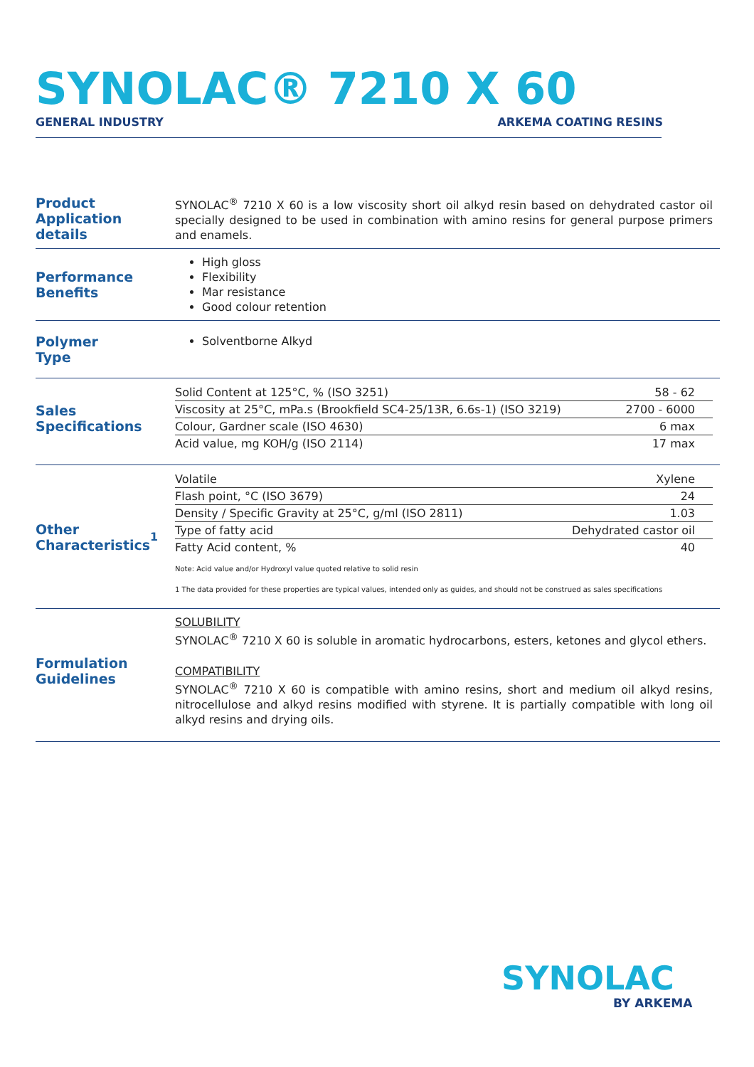SYNOLAC® 7210 X 60
GENERAL INDUSTRY ARKEMA COATING RESINS
Product
Application details
SYNOLAC<sup>®</sup> 7210 X 60 is a low viscosity short oil alkyd resin based on dehydrated castor oil specially designed to be used in combination with amino resins for general purpose primers and enamels.
Performance
Benefits
High gloss
Flexibility
Mar resistance
Good colour retention
Polymer
Type
Solventborne Alkyd
Sales
Specifications
| Solid Content at 125°C, % (ISO 3251) | 58 - 62 |
| Viscosity at 25°C, mPa.s (Brookfield SC4-25/13R, 6.6s-1) (ISO 3219) | 2700 - 6000 |
| Colour, Gardner scale (ISO 4630) | 6 max |
| Acid value, mg KOH/g (ISO 2114) | 17 max |
Other
Characteristics<sup>1</sup>
| Volatile | Xylene |
| Flash point, °C (ISO 3679) | 24 |
| Density / Specific Gravity at 25°C, g/ml (ISO 2811) | 1.03 |
| Type of fatty acid | Dehydrated castor oil |
| Fatty Acid content, % | 40 |
Note: Acid value and/or Hydroxyl value quoted relative to solid resin
1 The data provided for these properties are typical values, intended only as guides, and should not be construed as sales specifications
Formulation
Guidelines
SOLUBILITY
SYNOLAC<sup>®</sup> 7210 X 60 is soluble in aromatic hydrocarbons, esters, ketones and glycol ethers.
COMPATIBILITY
SYNOLAC<sup>®</sup> 7210 X 60 is compatible with amino resins, short and medium oil alkyd resins, nitrocellulose and alkyd resins modified with styrene. It is partially compatible with long oil alkyd resins and drying oils.
SYNOLAC
BY ARKEMA